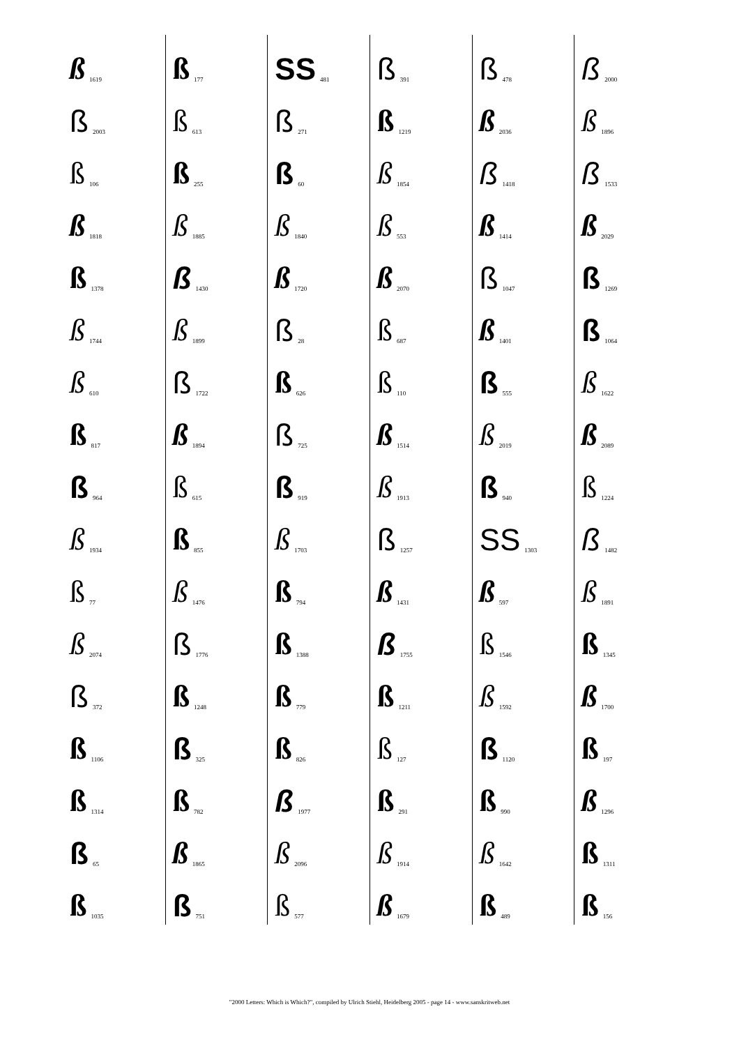ß 1619
ß 2003
ß 106
ß 1818
ß 1378
ß 1744
ß 610
ß 817
ß 964
ß 1934
ß 77
ß 2074
ß 372
ß 1106
ß 1314
ß 65
ß 1035
ß 177
ß 613
ß 255
ß 1885
ß 1430
ß 1899
ß 1722
ß 1894
ß 615
ß 855
ß 1476
ß 1776
ß 1248
ß 325
ß 782
ß 1865
ß 751
SS 481
ß 271
ß 60
ß 1840
ß 1720
ß 28
ß 626
ß 725
ß 919
ß 1703
ß 794
ß 1388
ß 779
ß 826
ß 1977
ß 2096
ß 577
ß 391
ß 1219
ß 1854
ß 553
ß 2070
ß 687
ß 110
ß 1514
ß 1913
ß 1257
ß 1431
ß 1755
ß 1211
ß 127
ß 291
ß 1914
ß 1679
ß 478
ß 2036
ß 1418
ß 1414
ß 1047
ß 1401
ß 555
ß 2019
ß 940
SS 1303
ß 597
ß 1546
ß 1592
ß 1120
ß 990
ß 1642
ß 489
ß 2000
ß 1896
ß 1533
ß 2029
ß 1269
ß 1064
ß 1622
ß 2089
ß 1224
ß 1482
ß 1891
ß 1345
ß 1700
ß 197
ß 1296
ß 1311
ß 156
"2000 Letters: Which is Which?", compiled by Ulrich Stiehl, Heidelberg 2005 - page 14 - www.sanskritweb.net